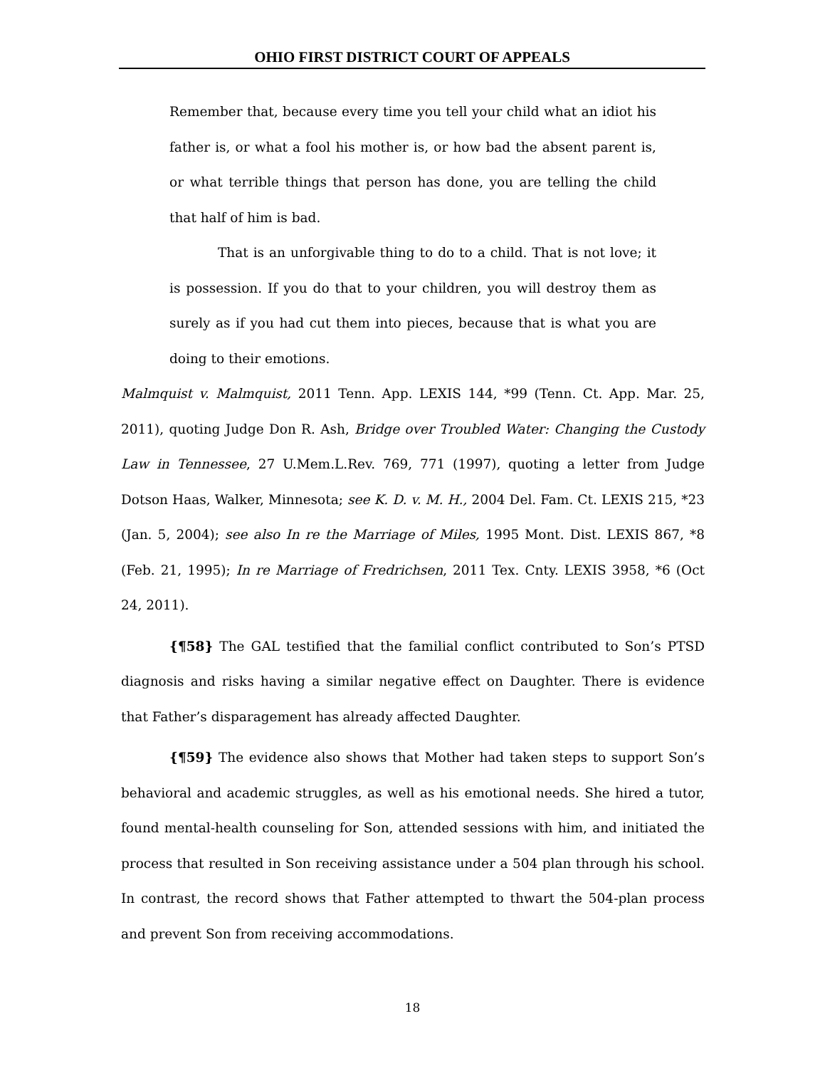OHIO FIRST DISTRICT COURT OF APPEALS
Remember that, because every time you tell your child what an idiot his father is, or what a fool his mother is, or how bad the absent parent is, or what terrible things that person has done, you are telling the child that half of him is bad.
That is an unforgivable thing to do to a child. That is not love; it is possession. If you do that to your children, you will destroy them as surely as if you had cut them into pieces, because that is what you are doing to their emotions.
Malmquist v. Malmquist, 2011 Tenn. App. LEXIS 144, *99 (Tenn. Ct. App. Mar. 25, 2011), quoting Judge Don R. Ash, Bridge over Troubled Water: Changing the Custody Law in Tennessee, 27 U.Mem.L.Rev. 769, 771 (1997), quoting a letter from Judge Dotson Haas, Walker, Minnesota; see K. D. v. M. H., 2004 Del. Fam. Ct. LEXIS 215, *23 (Jan. 5, 2004); see also In re the Marriage of Miles, 1995 Mont. Dist. LEXIS 867, *8 (Feb. 21, 1995); In re Marriage of Fredrichsen, 2011 Tex. Cnty. LEXIS 3958, *6 (Oct 24, 2011).
{¶58} The GAL testified that the familial conflict contributed to Son’s PTSD diagnosis and risks having a similar negative effect on Daughter. There is evidence that Father’s disparagement has already affected Daughter.
{¶59} The evidence also shows that Mother had taken steps to support Son’s behavioral and academic struggles, as well as his emotional needs. She hired a tutor, found mental-health counseling for Son, attended sessions with him, and initiated the process that resulted in Son receiving assistance under a 504 plan through his school. In contrast, the record shows that Father attempted to thwart the 504-plan process and prevent Son from receiving accommodations.
18